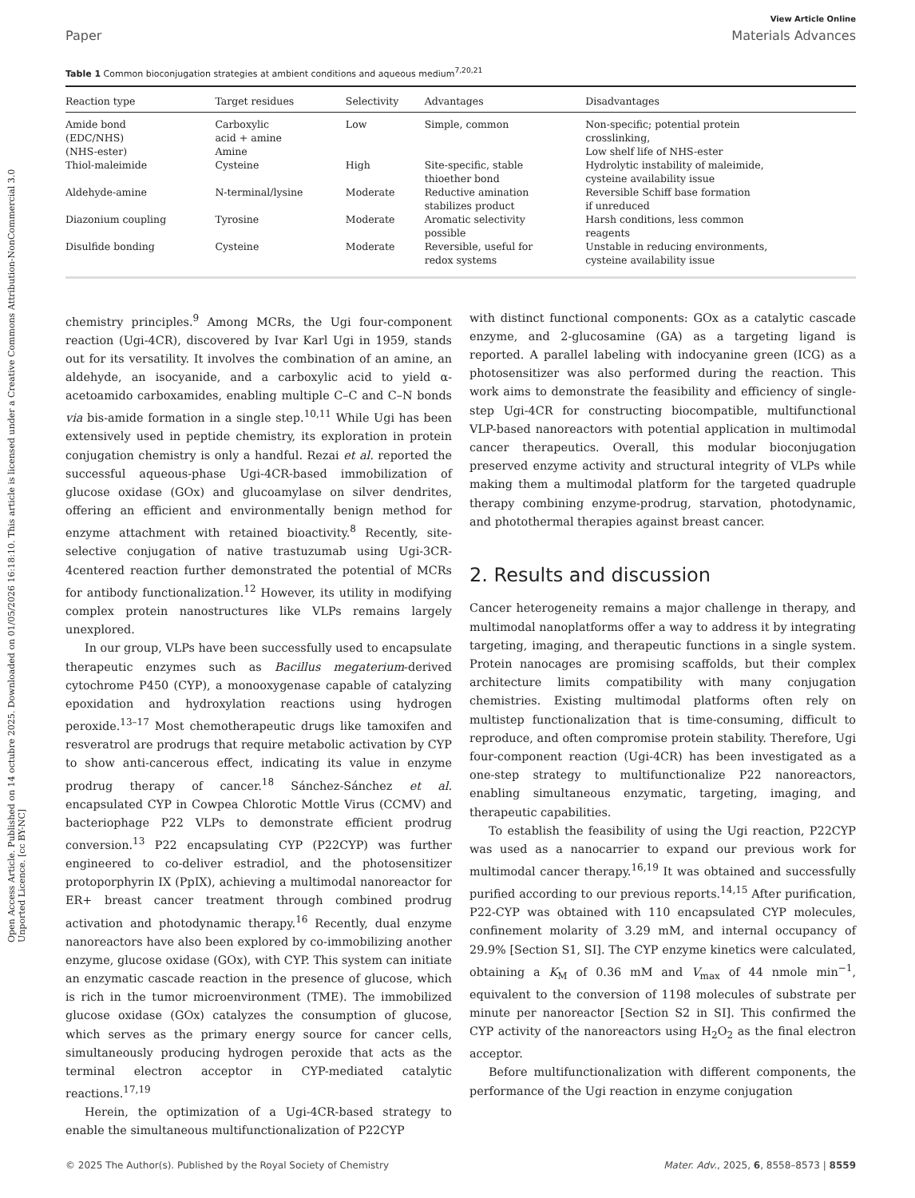Open Access Article. Published on 14 octubre 2025. Downloaded on 01/05/2026 16:18:10. This article is licensed under a Creative Commons Attribution-NonCommercial 3.0 Unported Licence. [cc BY-NC]
View Article Online
Paper Materials Advances
Table 1 Common bioconjugation strategies at ambient conditions and aqueous medium<sup>7,20,21</sup>
| Reaction type | Target residues | Selectivity | Advantages | Disadvantages |
| --- | --- | --- | --- | --- |
| Amide bond (EDC/NHS) (NHS-ester) | Carboxylic acid + amine Amine | Low | Simple, common | Non-specific; potential protein crosslinking, Low shelf life of NHS-ester |
| Thiol-maleimide | Cysteine | High | Site-specific, stable thioether bond | Hydrolytic instability of maleimide, cysteine availability issue |
| Aldehyde-amine | N-terminal/lysine | Moderate | Reductive amination stabilizes product | Reversible Schiff base formation if unreduced |
| Diazonium coupling | Tyrosine | Moderate | Aromatic selectivity possible | Harsh conditions, less common reagents |
| Disulfide bonding | Cysteine | Moderate | Reversible, useful for redox systems | Unstable in reducing environments, cysteine availability issue |
chemistry principles.<sup>9</sup> Among MCRs, the Ugi four-component reaction (Ugi-4CR), discovered by Ivar Karl Ugi in 1959, stands out for its versatility. It involves the combination of an amine, an aldehyde, an isocyanide, and a carboxylic acid to yield α-acetoamido carboxamides, enabling multiple C–C and C–N bonds via bis-amide formation in a single step.<sup>10,11</sup> While Ugi has been extensively used in peptide chemistry, its exploration in protein conjugation chemistry is only a handful. Rezai et al. reported the successful aqueous-phase Ugi-4CR-based immobilization of glucose oxidase (GOx) and glucoamylase on silver dendrites, offering an efficient and environmentally benign method for enzyme attachment with retained bioactivity.<sup>8</sup> Recently, site-selective conjugation of native trastuzumab using Ugi-3CR-4centered reaction further demonstrated the potential of MCRs for antibody functionalization.<sup>12</sup> However, its utility in modifying complex protein nanostructures like VLPs remains largely unexplored.
In our group, VLPs have been successfully used to encapsulate therapeutic enzymes such as Bacillus megaterium-derived cytochrome P450 (CYP), a monooxygenase capable of catalyzing epoxidation and hydroxylation reactions using hydrogen peroxide.<sup>13–17</sup> Most chemotherapeutic drugs like tamoxifen and resveratrol are prodrugs that require metabolic activation by CYP to show anti-cancerous effect, indicating its value in enzyme prodrug therapy of cancer.<sup>18</sup> Sánchez-Sánchez et al. encapsulated CYP in Cowpea Chlorotic Mottle Virus (CCMV) and bacteriophage P22 VLPs to demonstrate efficient prodrug conversion.<sup>13</sup> P22 encapsulating CYP (P22CYP) was further engineered to co-deliver estradiol, and the photosensitizer protoporphyrin IX (PpIX), achieving a multimodal nanoreactor for ER+ breast cancer treatment through combined prodrug activation and photodynamic therapy.<sup>16</sup> Recently, dual enzyme nanoreactors have also been explored by co-immobilizing another enzyme, glucose oxidase (GOx), with CYP. This system can initiate an enzymatic cascade reaction in the presence of glucose, which is rich in the tumor microenvironment (TME). The immobilized glucose oxidase (GOx) catalyzes the consumption of glucose, which serves as the primary energy source for cancer cells, simultaneously producing hydrogen peroxide that acts as the terminal electron acceptor in CYP-mediated catalytic reactions.<sup>17,19</sup>
Herein, the optimization of a Ugi-4CR-based strategy to enable the simultaneous multifunctionalization of P22CYP
with distinct functional components: GOx as a catalytic cascade enzyme, and 2-glucosamine (GA) as a targeting ligand is reported. A parallel labeling with indocyanine green (ICG) as a photosensitizer was also performed during the reaction. This work aims to demonstrate the feasibility and efficiency of single-step Ugi-4CR for constructing biocompatible, multifunctional VLP-based nanoreactors with potential application in multimodal cancer therapeutics. Overall, this modular bioconjugation preserved enzyme activity and structural integrity of VLPs while making them a multimodal platform for the targeted quadruple therapy combining enzyme-prodrug, starvation, photodynamic, and photothermal therapies against breast cancer.
2. Results and discussion
Cancer heterogeneity remains a major challenge in therapy, and multimodal nanoplatforms offer a way to address it by integrating targeting, imaging, and therapeutic functions in a single system. Protein nanocages are promising scaffolds, but their complex architecture limits compatibility with many conjugation chemistries. Existing multimodal platforms often rely on multistep functionalization that is time-consuming, difficult to reproduce, and often compromise protein stability. Therefore, Ugi four-component reaction (Ugi-4CR) has been investigated as a one-step strategy to multifunctionalize P22 nanoreactors, enabling simultaneous enzymatic, targeting, imaging, and therapeutic capabilities.
To establish the feasibility of using the Ugi reaction, P22CYP was used as a nanocarrier to expand our previous work for multimodal cancer therapy.<sup>16,19</sup> It was obtained and successfully purified according to our previous reports.<sup>14,15</sup> After purification, P22-CYP was obtained with 110 encapsulated CYP molecules, confinement molarity of 3.29 mM, and internal occupancy of 29.9% [Section S1, SI]. The CYP enzyme kinetics were calculated, obtaining a K<sub>M</sub> of 0.36 mM and V<sub>max</sub> of 44 nmole min<sup>−1</sup>, equivalent to the conversion of 1198 molecules of substrate per minute per nanoreactor [Section S2 in SI]. This confirmed the CYP activity of the nanoreactors using H<sub>2</sub>O<sub>2</sub> as the final electron acceptor.
Before multifunctionalization with different components, the performance of the Ugi reaction in enzyme conjugation
© 2025 The Author(s). Published by the Royal Society of Chemistry Mater. Adv., 2025, 6, 8558–8573 | 8559